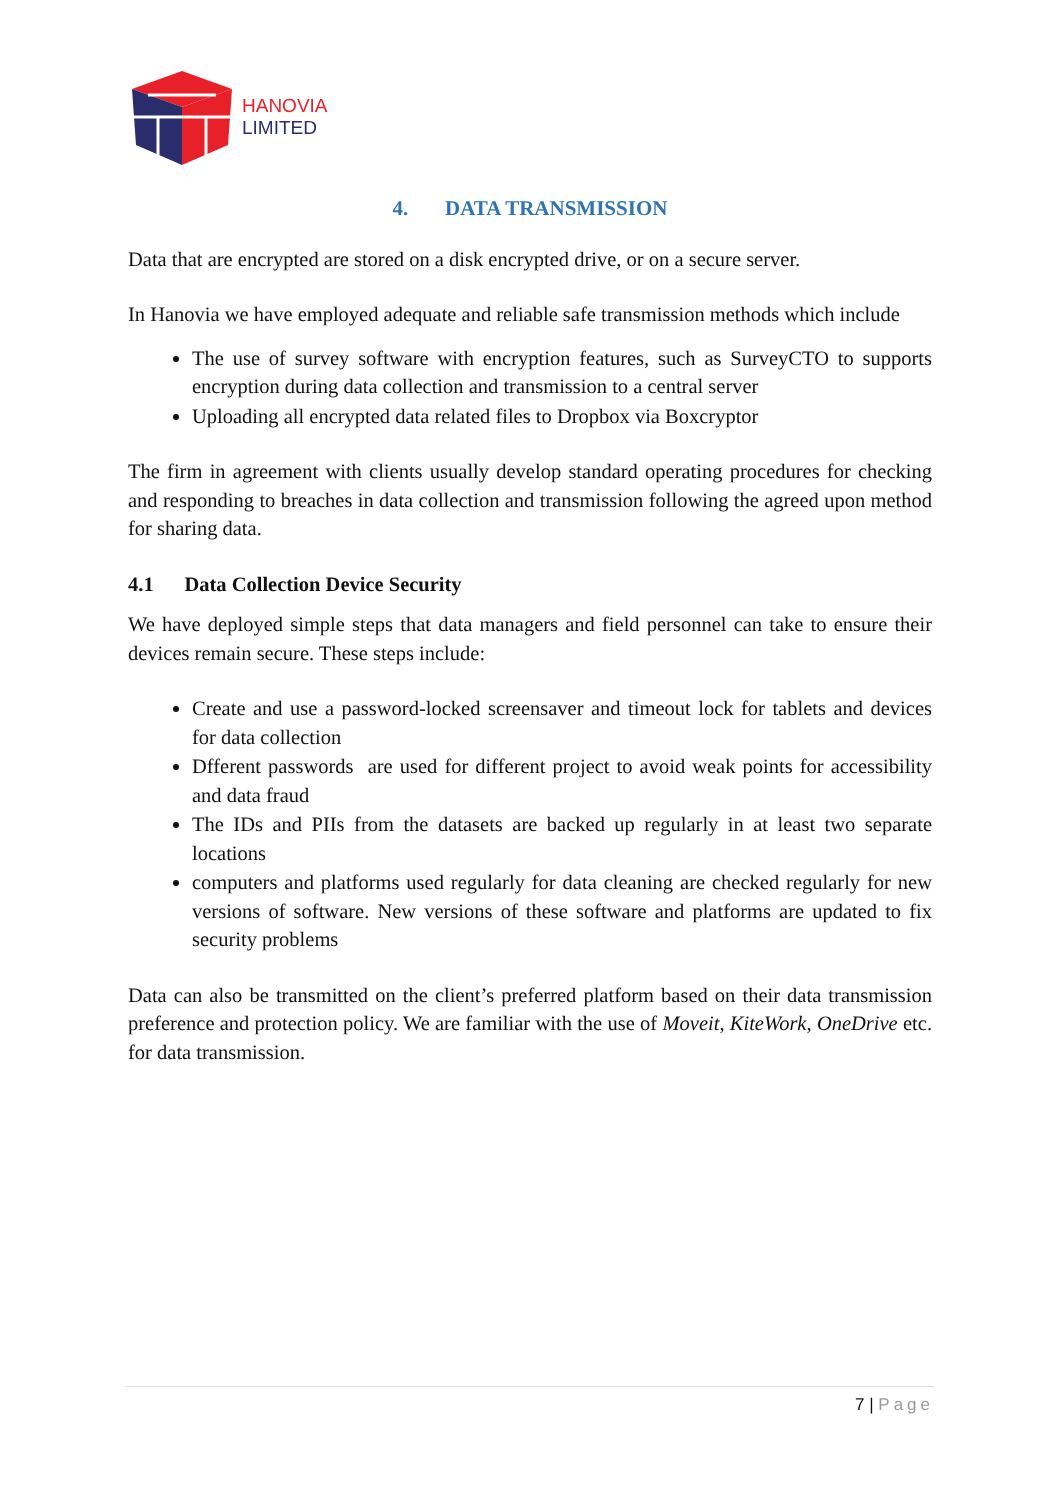HANOVIA
LIMITED
4. DATA TRANSMISSION
Data that are encrypted are stored on a disk encrypted drive, or on a secure server.
In Hanovia we have employed adequate and reliable safe transmission methods which include
The use of survey software with encryption features, such as SurveyCTO to supports encryption during data collection and transmission to a central server
Uploading all encrypted data related files to Dropbox via Boxcryptor
The firm in agreement with clients usually develop standard operating procedures for checking and responding to breaches in data collection and transmission following the agreed upon method for sharing data.
4.1 Data Collection Device Security
We have deployed simple steps that data managers and field personnel can take to ensure their devices remain secure. These steps include:
Create and use a password-locked screensaver and timeout lock for tablets and devices for data collection
Dfferent passwords are used for different project to avoid weak points for accessibility and data fraud
The IDs and PIIs from the datasets are backed up regularly in at least two separate locations
computers and platforms used regularly for data cleaning are checked regularly for new versions of software. New versions of these software and platforms are updated to fix security problems
Data can also be transmitted on the client’s preferred platform based on their data transmission preference and protection policy. We are familiar with the use of Moveit, KiteWork, OneDrive etc. for data transmission.
7 | Page